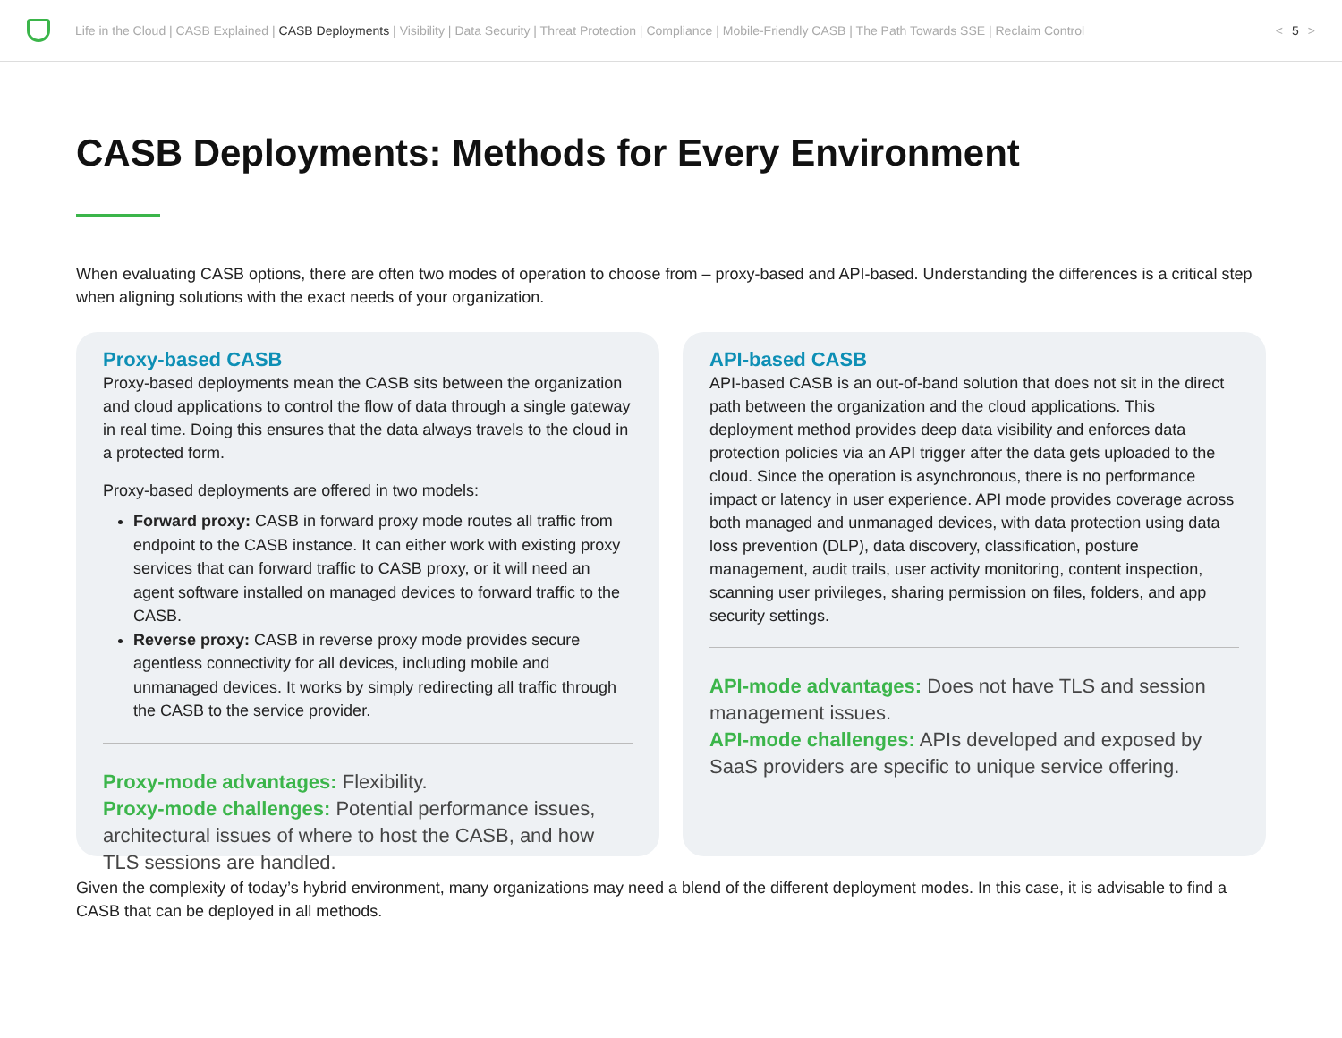Life in the Cloud | CASB Explained | CASB Deployments | Visibility | Data Security | Threat Protection | Compliance | Mobile-Friendly CASB | The Path Towards SSE | Reclaim Control
< 5 >
CASB Deployments: Methods for Every Environment
When evaluating CASB options, there are often two modes of operation to choose from – proxy-based and API-based. Understanding the differences is a critical step when aligning solutions with the exact needs of your organization.
Proxy-based CASB
Proxy-based deployments mean the CASB sits between the organization and cloud applications to control the flow of data through a single gateway in real time. Doing this ensures that the data always travels to the cloud in a protected form.
Proxy-based deployments are offered in two models:
Forward proxy: CASB in forward proxy mode routes all traffic from endpoint to the CASB instance. It can either work with existing proxy services that can forward traffic to CASB proxy, or it will need an agent software installed on managed devices to forward traffic to the CASB.
Reverse proxy: CASB in reverse proxy mode provides secure agentless connectivity for all devices, including mobile and unmanaged devices. It works by simply redirecting all traffic through the CASB to the service provider.
Proxy-mode advantages: Flexibility.
Proxy-mode challenges: Potential performance issues, architectural issues of where to host the CASB, and how TLS sessions are handled.
API-based CASB
API-based CASB is an out-of-band solution that does not sit in the direct path between the organization and the cloud applications. This deployment method provides deep data visibility and enforces data protection policies via an API trigger after the data gets uploaded to the cloud. Since the operation is asynchronous, there is no performance impact or latency in user experience. API mode provides coverage across both managed and unmanaged devices, with data protection using data loss prevention (DLP), data discovery, classification, posture management, audit trails, user activity monitoring, content inspection, scanning user privileges, sharing permission on files, folders, and app security settings.
API-mode advantages: Does not have TLS and session management issues.
API-mode challenges: APIs developed and exposed by SaaS providers are specific to unique service offering.
Given the complexity of today’s hybrid environment, many organizations may need a blend of the different deployment modes. In this case, it is advisable to find a CASB that can be deployed in all methods.